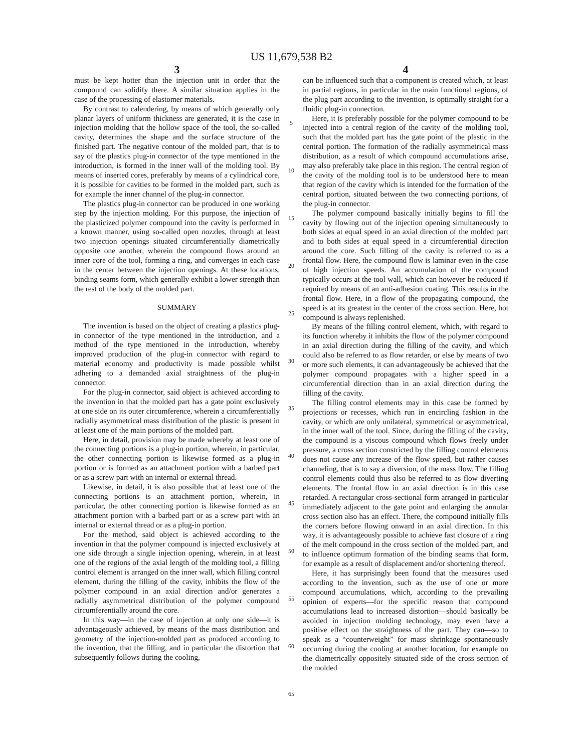US 11,679,538 B2
3
must be kept hotter than the injection unit in order that the compound can solidify there. A similar situation applies in the case of the processing of elastomer materials.
By contrast to calendering, by means of which generally only planar layers of uniform thickness are generated, it is the case in injection molding that the hollow space of the tool, the so-called cavity, determines the shape and the surface structure of the finished part. The negative contour of the molded part, that is to say of the plastics plug-in connector of the type mentioned in the introduction, is formed in the inner wall of the molding tool. By means of inserted cores, preferably by means of a cylindrical core, it is possible for cavities to be formed in the molded part, such as for example the inner channel of the plug-in connector.
The plastics plug-in connector can be produced in one working step by the injection molding. For this purpose, the injection of the plasticized polymer compound into the cavity is performed in a known manner, using so-called open nozzles, through at least two injection openings situated circumferentially diametrically opposite one another, wherein the compound flows around an inner core of the tool, forming a ring, and converges in each case in the center between the injection openings. At these locations, binding seams form, which generally exhibit a lower strength than the rest of the body of the molded part.
SUMMARY
The invention is based on the object of creating a plastics plug-in connector of the type mentioned in the introduction, and a method of the type mentioned in the introduction, whereby improved production of the plug-in connector with regard to material economy and productivity is made possible whilst adhering to a demanded axial straightness of the plug-in connector.
For the plug-in connector, said object is achieved according to the invention in that the molded part has a gate point exclusively at one side on its outer circumference, wherein a circumferentially radially asymmetrical mass distribution of the plastic is present in at least one of the main portions of the molded part.
Here, in detail, provision may be made whereby at least one of the connecting portions is a plug-in portion, wherein, in particular, the other connecting portion is likewise formed as a plug-in portion or is formed as an attachment portion with a barbed part or as a screw part with an internal or external thread.
Likewise, in detail, it is also possible that at least one of the connecting portions is an attachment portion, wherein, in particular, the other connecting portion is likewise formed as an attachment portion with a barbed part or as a screw part with an internal or external thread or as a plug-in portion.
For the method, said object is achieved according to the invention in that the polymer compound is injected exclusively at one side through a single injection opening, wherein, in at least one of the regions of the axial length of the molding tool, a filling control element is arranged on the inner wall, which filling control element, during the filling of the cavity, inhibits the flow of the polymer compound in an axial direction and/or generates a radially asymmetrical distribution of the polymer compound circumferentially around the core.
In this way—in the case of injection at only one side—it is advantageously achieved, by means of the mass distribution and geometry of the injection-molded part as produced according to the invention, that the filling, and in particular the distortion that subsequently follows during the cooling,
5
10
15
20
25
30
35
40
45
50
55
60
65
4
can be influenced such that a component is created which, at least in partial regions, in particular in the main functional regions, of the plug part according to the invention, is optimally straight for a fluidic plug-in connection.
Here, it is preferably possible for the polymer compound to be injected into a central region of the cavity of the molding tool, such that the molded part has the gate point of the plastic in the central portion. The formation of the radially asymmetrical mass distribution, as a result of which compound accumulations arise, may also preferably take place in this region. The central region of the cavity of the molding tool is to be understood here to mean that region of the cavity which is intended for the formation of the central portion, situated between the two connecting portions, of the plug-in connector.
The polymer compound basically initially begins to fill the cavity by flowing out of the injection opening simultaneously to both sides at equal speed in an axial direction of the molded part and to both sides at equal speed in a circumferential direction around the core. Such filling of the cavity is referred to as a frontal flow. Here, the compound flow is laminar even in the case of high injection speeds. An accumulation of the compound typically occurs at the tool wall, which can however be reduced if required by means of an anti-adhesion coating. This results in the frontal flow. Here, in a flow of the propagating compound, the speed is at its greatest in the center of the cross section. Here, hot compound is always replenished.
By means of the filling control element, which, with regard to its function whereby it inhibits the flow of the polymer compound in an axial direction during the filling of the cavity, and which could also be referred to as flow retarder, or else by means of two or more such elements, it can advantageously be achieved that the polymer compound propagates with a higher speed in a circumferential direction than in an axial direction during the filling of the cavity.
The filling control elements may in this case be formed by projections or recesses, which run in encircling fashion in the cavity, or which are only unilateral, symmetrical or asymmetrical, in the inner wall of the tool. Since, during the filling of the cavity, the compound is a viscous compound which flows freely under pressure, a cross section constricted by the filling control elements does not cause any increase of the flow speed, but rather causes channeling, that is to say a diversion, of the mass flow. The filling control elements could thus also be referred to as flow diverting elements. The frontal flow in an axial direction is in this case retarded. A rectangular cross-sectional form arranged in particular immediately adjacent to the gate point and enlarging the annular cross section also has an effect. There, the compound initially fills the corners before flowing onward in an axial direction. In this way, it is advantageously possible to achieve fast closure of a ring of the melt compound in the cross section of the molded part, and to influence optimum formation of the binding seams that form, for example as a result of displacement and/or shortening thereof.
Here, it has surprisingly been found that the measures used according to the invention, such as the use of one or more compound accumulations, which, according to the prevailing opinion of experts—for the specific reason that compound accumulations lead to increased distortion—should basically be avoided in injection molding technology, may even have a positive effect on the straightness of the part. They can—so to speak as a “counterweight” for mass shrinkage spontaneously occurring during the cooling at another location, for example on the diametrically oppositely situated side of the cross section of the molded